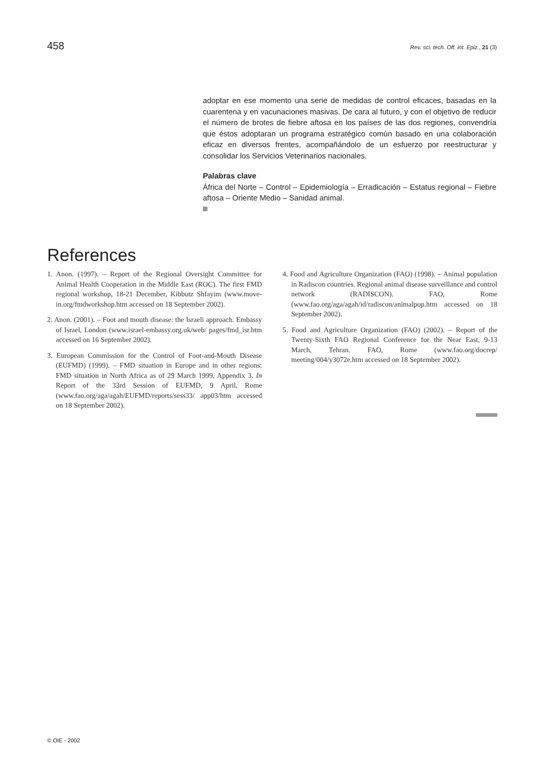458 Rev. sci. tech. Off. int. Epiz., 21 (3)
adoptar en ese momento una serie de medidas de control eficaces, basadas en la cuarentena y en vacunaciones masivas. De cara al futuro, y con el objetivo de reducir el número de brotes de fiebre aftosa en los países de las dos regiones, convendría que éstos adoptaran un programa estratégico común basado en una colaboración eficaz en diversos frentes, acompañándolo de un esfuerzo por reestructurar y consolidar los Servicios Veterinarios nacionales.
Palabras clave
África del Norte – Control – Epidemiología – Erradicación – Estatus regional – Fiebre aftosa – Oriente Medio – Sanidad animal.
References
1. Anon. (1997). – Report of the Regional Oversight Committee for Animal Health Cooperation in the Middle East (ROC). The first FMD regional workshop, 18-21 December, Kibbutz Shfayim (www.move-in.org/fmdworkshop.htm accessed on 18 September 2002).
2. Anon. (2001). – Foot and mouth disease: the Israeli approach. Embassy of Israel, London (www.israel-embassy.org.uk/web/ pages/fmd_isr.htm accessed on 16 September 2002).
3. European Commission for the Control of Foot-and-Mouth Disease (EUFMD) (1999). – FMD situation in Europe and in other regions: FMD situation in North Africa as of 29 March 1999, Appendix 3. In Report of the 33rd Session of EUFMD, 9 April, Rome (www.fao.org/aga/agah/EUFMD/reports/sess33/ app03/htm accessed on 18 September 2002).
4. Food and Agriculture Organization (FAO) (1998). – Animal population in Radiscon countries. Regional animal disease surveillance and control network (RADISCON). FAO, Rome (www.fao.org/aga/agah/id/radiscon/animalpop.htm accessed on 18 September 2002).
5. Food and Agriculture Organization (FAO) (2002). – Report of the Twenty-Sixth FAO Regional Conference for the Near East, 9-13 March, Tehran. FAO, Rome (www.fao.org/docrep/ meeting/004/y3072e.htm accessed on 18 September 2002).
© OIE - 2002